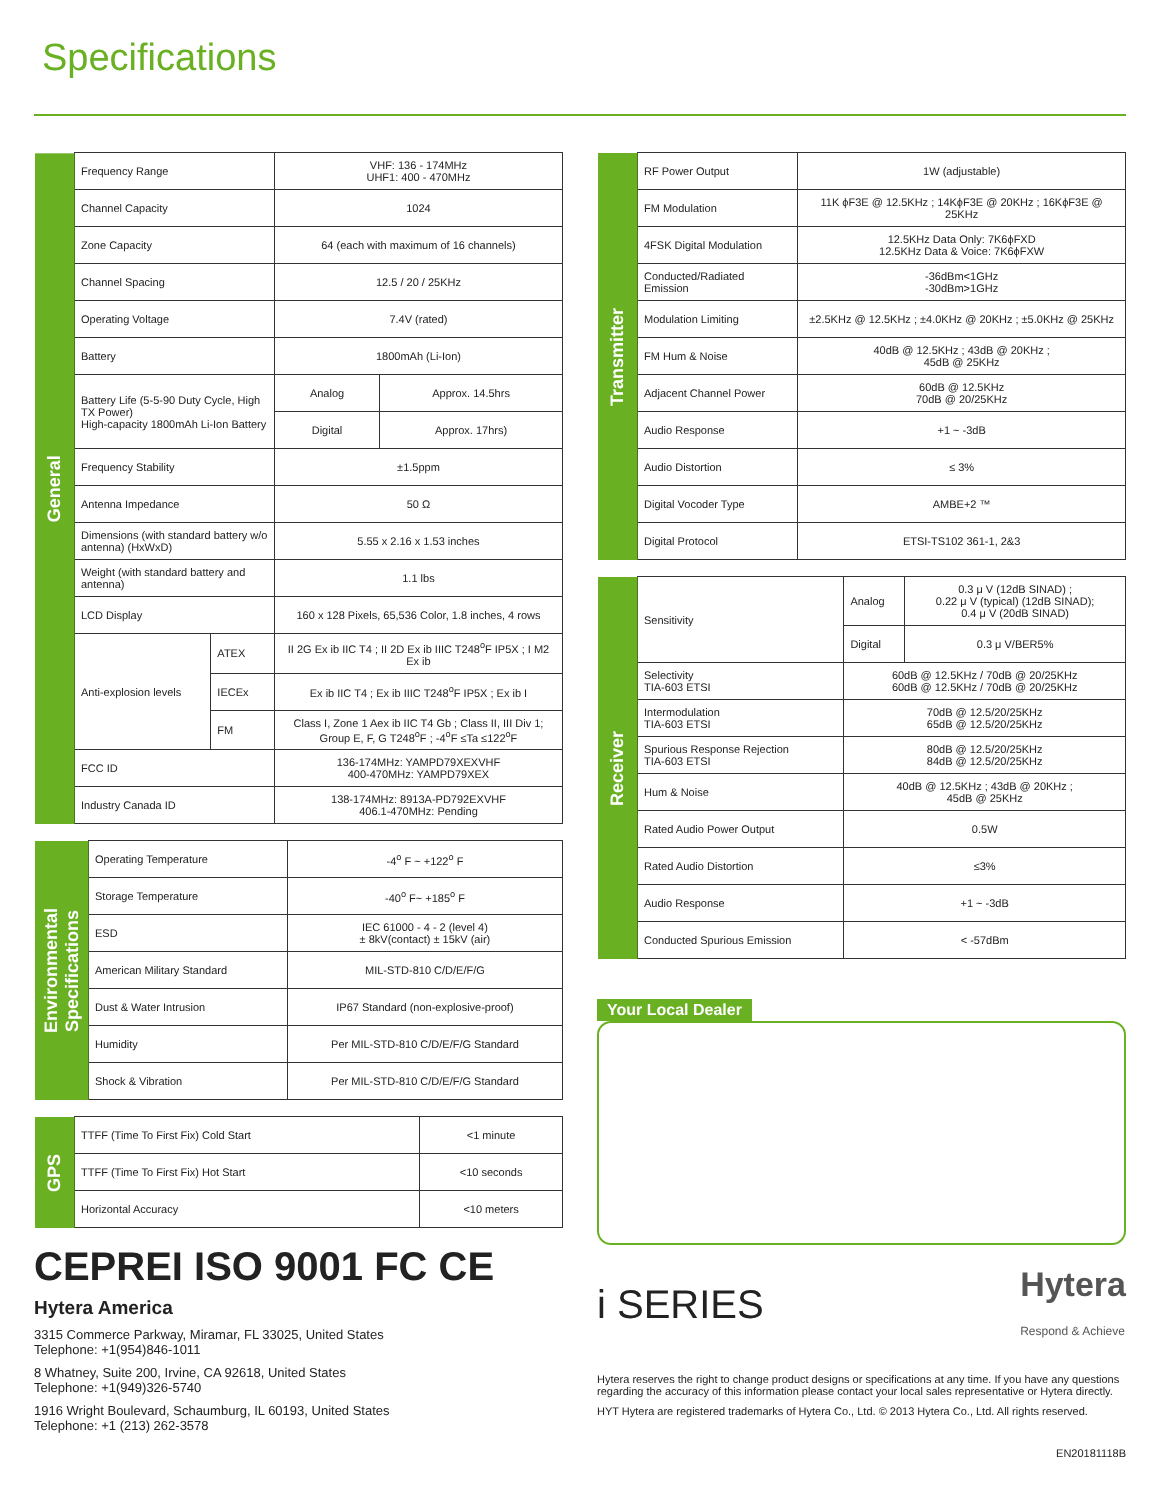Specifications
| General | Frequency Range | | VHF: 136 - 174MHz UHF1: 400 - 470MHz | |
| | Channel Capacity | | 1024 | |
| | Zone Capacity | | 64 (each with maximum of 16 channels) | |
| | Channel Spacing | | 12.5 / 20 / 25KHz | |
| | Operating Voltage | | 7.4V (rated) | |
| | Battery | | 1800mAh (Li-Ion) | |
| | Battery Life (5-5-90 Duty Cycle, High TX Power) High-capacity 1800mAh Li-Ion Battery | | Analog | Approx. 14.5hrs |
| | | | Digital | Approx. 17hrs) |
| | Frequency Stability | | ±1.5ppm | |
| | Antenna Impedance | | 50 Ω | |
| | Dimensions (with standard battery w/o antenna) (HxWxD) | | 5.55 x 2.16 x 1.53 inches | |
| | Weight (with standard battery and antenna) | | 1.1 lbs | |
| | LCD Display | | 160 x 128 Pixels, 65,536 Color, 1.8 inches, 4 rows | |
| | Anti-explosion levels | ATEX | II 2G Ex ib IIC T4 ; II 2D Ex ib IIIC T248<sup>o</sup>F IP5X ; I M2 Ex ib | |
| | | IECEx | Ex ib IIC T4 ; Ex ib IIIC T248<sup>o</sup>F IP5X ; Ex ib I | |
| | | FM | Class I, Zone 1 Aex ib IIC T4 Gb ; Class II, III Div 1; Group E, F, G T248<sup>o</sup>F ; -4<sup>o</sup>F ≤Ta ≤122<sup>o</sup>F | |
| | FCC ID | | 136-174MHz: YAMPD79XEXVHF 400-470MHz: YAMPD79XEX | |
| | Industry Canada ID | | 138-174MHz: 8913A-PD792EXVHF 406.1-470MHz: Pending | |
| Environmental Specifications | Operating Temperature | -4<sup>o</sup> F ~ +122<sup>o</sup> F |
| | Storage Temperature | -40<sup>o</sup> F~ +185<sup>o</sup> F |
| | ESD | IEC 61000 - 4 - 2 (level 4) ± 8kV(contact) ± 15kV (air) |
| | American Military Standard | MIL-STD-810 C/D/E/F/G |
| | Dust & Water Intrusion | IP67 Standard (non-explosive-proof) |
| | Humidity | Per MIL-STD-810 C/D/E/F/G Standard |
| | Shock & Vibration | Per MIL-STD-810 C/D/E/F/G Standard |
| GPS | TTFF (Time To First Fix) Cold Start | <1 minute |
| | TTFF (Time To First Fix) Hot Start | <10 seconds |
| | Horizontal Accuracy | <10 meters |
CEPREI ISO 9001 FC CE
Hytera America
3315 Commerce Parkway, Miramar, FL 33025, United States
Telephone: +1(954)846-1011
8 Whatney, Suite 200, Irvine, CA 92618, United States
Telephone: +1(949)326-5740
1916 Wright Boulevard, Schaumburg, IL 60193, United States
Telephone: +1 (213) 262-3578
| Transmitter | RF Power Output | 1W (adjustable) |
| | FM Modulation | 11K ϕF3E @ 12.5KHz ; 14KϕF3E @ 20KHz ; 16KϕF3E @ 25KHz |
| | 4FSK Digital Modulation | 12.5KHz Data Only: 7K6ϕFXD 12.5KHz Data & Voice: 7K6ϕFXW |
| | Conducted/Radiated Emission | -36dBm<1GHz -30dBm>1GHz |
| | Modulation Limiting | ±2.5KHz @ 12.5KHz ; ±4.0KHz @ 20KHz ; ±5.0KHz @ 25KHz |
| | FM Hum & Noise | 40dB @ 12.5KHz ; 43dB @ 20KHz ; 45dB @ 25KHz |
| | Adjacent Channel Power | 60dB @ 12.5KHz 70dB @ 20/25KHz |
| | Audio Response | +1 ~ -3dB |
| | Audio Distortion | ≤ 3% |
| | Digital Vocoder Type | AMBE+2 ™ |
| | Digital Protocol | ETSI-TS102 361-1, 2&3 |
| Receiver | Sensitivity | Analog | 0.3 μ V (12dB SINAD) ; 0.22 μ V (typical) (12dB SINAD); 0.4 μ V (20dB SINAD) |
| | | Digital | 0.3 μ V/BER5% |
| | Selectivity TIA-603 ETSI | 60dB @ 12.5KHz / 70dB @ 20/25KHz 60dB @ 12.5KHz / 70dB @ 20/25KHz | |
| | Intermodulation TIA-603 ETSI | 70dB @ 12.5/20/25KHz 65dB @ 12.5/20/25KHz | |
| | Spurious Response Rejection TIA-603 ETSI | 80dB @ 12.5/20/25KHz 84dB @ 12.5/20/25KHz | |
| | Hum & Noise | 40dB @ 12.5KHz ; 43dB @ 20KHz ; 45dB @ 25KHz | |
| | Rated Audio Power Output | 0.5W | |
| | Rated Audio Distortion | ≤3% | |
| | Audio Response | +1 ~ -3dB | |
| | Conducted Spurious Emission | < -57dBm | |
Your Local Dealer
i SERIES Hytera
Respond & Achieve
Hytera reserves the right to change product designs or specifications at any time. If you have any questions regarding the accuracy of this information please contact your local sales representative or Hytera directly.
HYT Hytera are registered trademarks of Hytera Co., Ltd. © 2013 Hytera Co., Ltd. All rights reserved.
EN20181118B